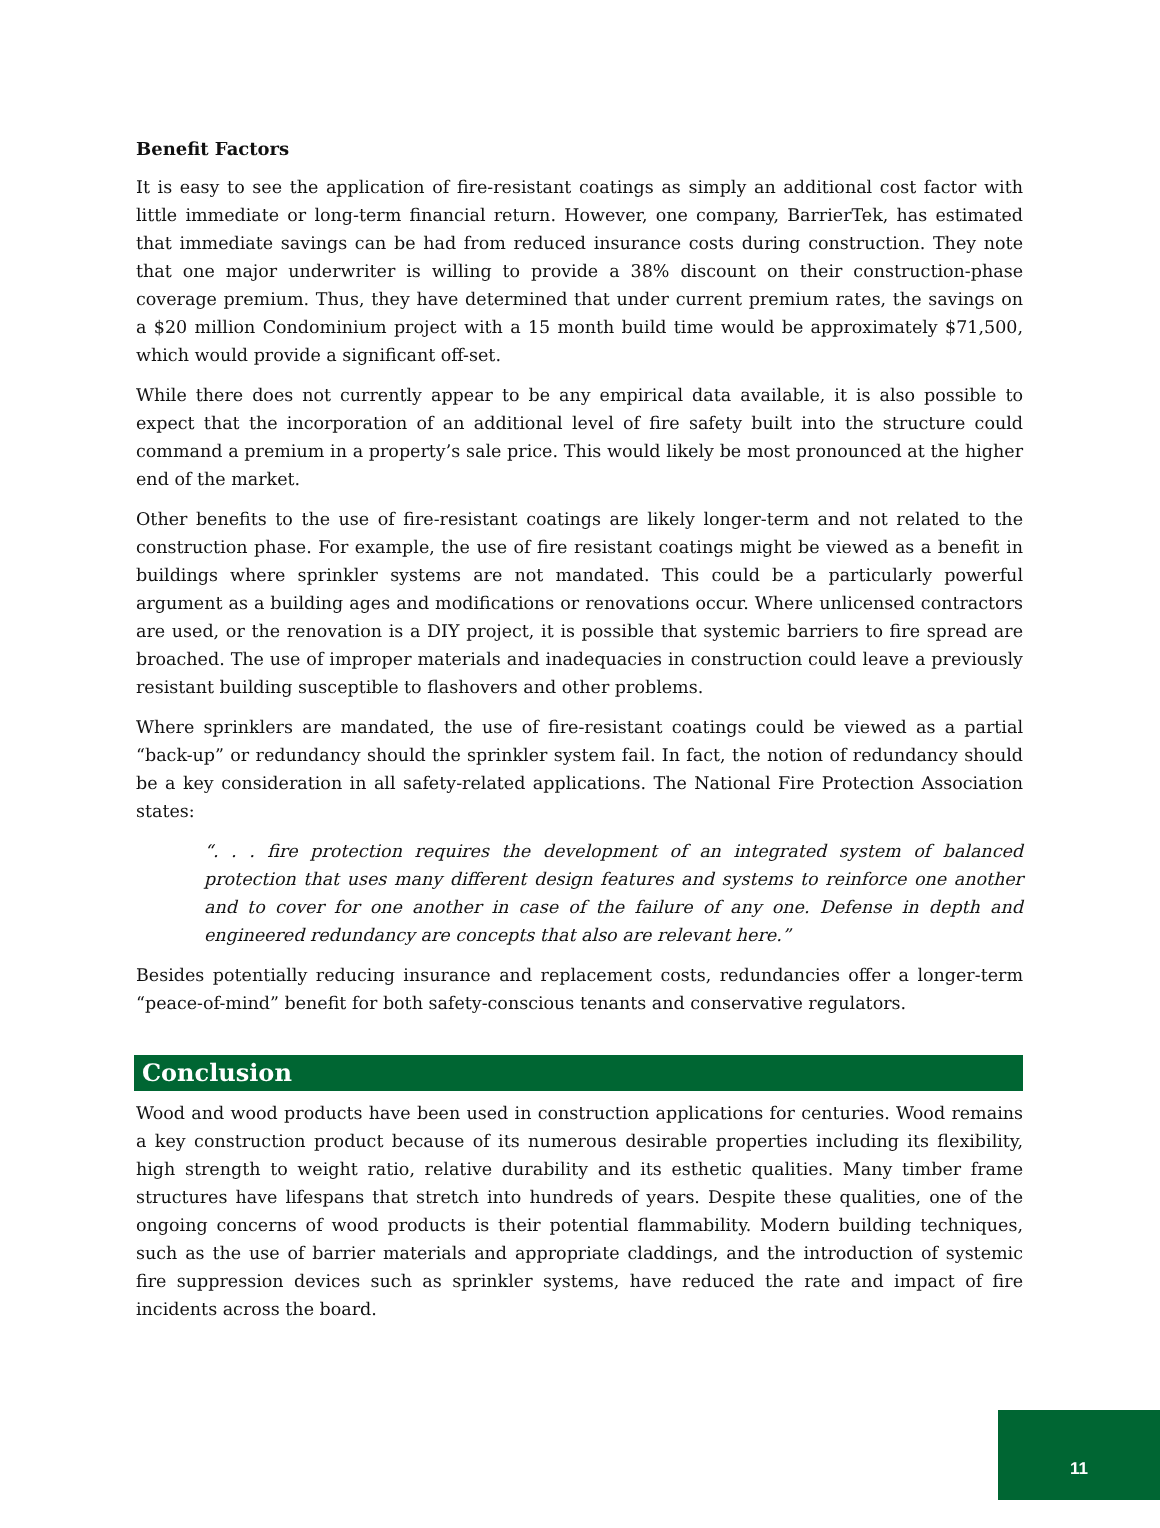Benefit Factors
It is easy to see the application of fire-resistant coatings as simply an additional cost factor with little immediate or long-term financial return. However, one company, BarrierTek, has estimated that immediate savings can be had from reduced insurance costs during construction. They note that one major underwriter is willing to provide a 38% discount on their construction-phase coverage premium. Thus, they have determined that under current premium rates, the savings on a $20 million Condominium project with a 15 month build time would be approximately $71,500, which would provide a significant off-set.
While there does not currently appear to be any empirical data available, it is also possible to expect that the incorporation of an additional level of fire safety built into the structure could command a premium in a property’s sale price. This would likely be most pronounced at the higher end of the market.
Other benefits to the use of fire-resistant coatings are likely longer-term and not related to the construction phase. For example, the use of fire resistant coatings might be viewed as a benefit in buildings where sprinkler systems are not mandated. This could be a particularly powerful argument as a building ages and modifications or renovations occur. Where unlicensed contractors are used, or the renovation is a DIY project, it is possible that systemic barriers to fire spread are broached. The use of improper materials and inadequacies in construction could leave a previously resistant building susceptible to flashovers and other problems.
Where sprinklers are mandated, the use of fire-resistant coatings could be viewed as a partial “back-up” or redundancy should the sprinkler system fail. In fact, the notion of redundancy should be a key consideration in all safety-related applications. The National Fire Protection Association states:
“. . . fire protection requires the development of an integrated system of balanced protection that uses many different design features and systems to reinforce one another and to cover for one another in case of the failure of any one. Defense in depth and engineered redundancy are concepts that also are relevant here.”
Besides potentially reducing insurance and replacement costs, redundancies offer a longer-term “peace-of-mind” benefit for both safety-conscious tenants and conservative regulators.
Conclusion
Wood and wood products have been used in construction applications for centuries. Wood remains a key construction product because of its numerous desirable properties including its flexibility, high strength to weight ratio, relative durability and its esthetic qualities. Many timber frame structures have lifespans that stretch into hundreds of years. Despite these qualities, one of the ongoing concerns of wood products is their potential flammability. Modern building techniques, such as the use of barrier materials and appropriate claddings, and the introduction of systemic fire suppression devices such as sprinkler systems, have reduced the rate and impact of fire incidents across the board.
11